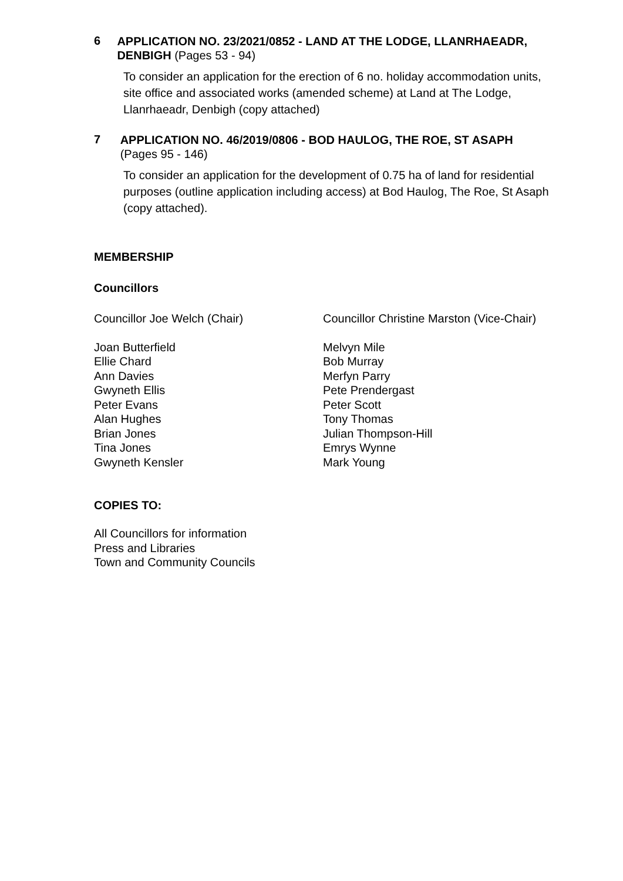6
APPLICATION NO. 23/2021/0852 - LAND AT THE LODGE, LLANRHAEADR, DENBIGH (Pages 53 - 94)
To consider an application for the erection of 6 no. holiday accommodation units, site office and associated works (amended scheme) at Land at The Lodge, Llanrhaeadr, Denbigh (copy attached)
7
APPLICATION NO. 46/2019/0806 - BOD HAULOG, THE ROE, ST ASAPH (Pages 95 - 146)
To consider an application for the development of 0.75 ha of land for residential purposes (outline application including access) at Bod Haulog, The Roe, St Asaph (copy attached).
MEMBERSHIP
Councillors
Councillor Joe Welch (Chair) Councillor Christine Marston (Vice-Chair)
Joan Butterfield
Ellie Chard
Ann Davies
Gwyneth Ellis
Peter Evans
Alan Hughes
Brian Jones
Tina Jones
Gwyneth Kensler
Melvyn Mile
Bob Murray
Merfyn Parry
Pete Prendergast
Peter Scott
Tony Thomas
Julian Thompson-Hill
Emrys Wynne
Mark Young
COPIES TO:
All Councillors for information
Press and Libraries
Town and Community Councils